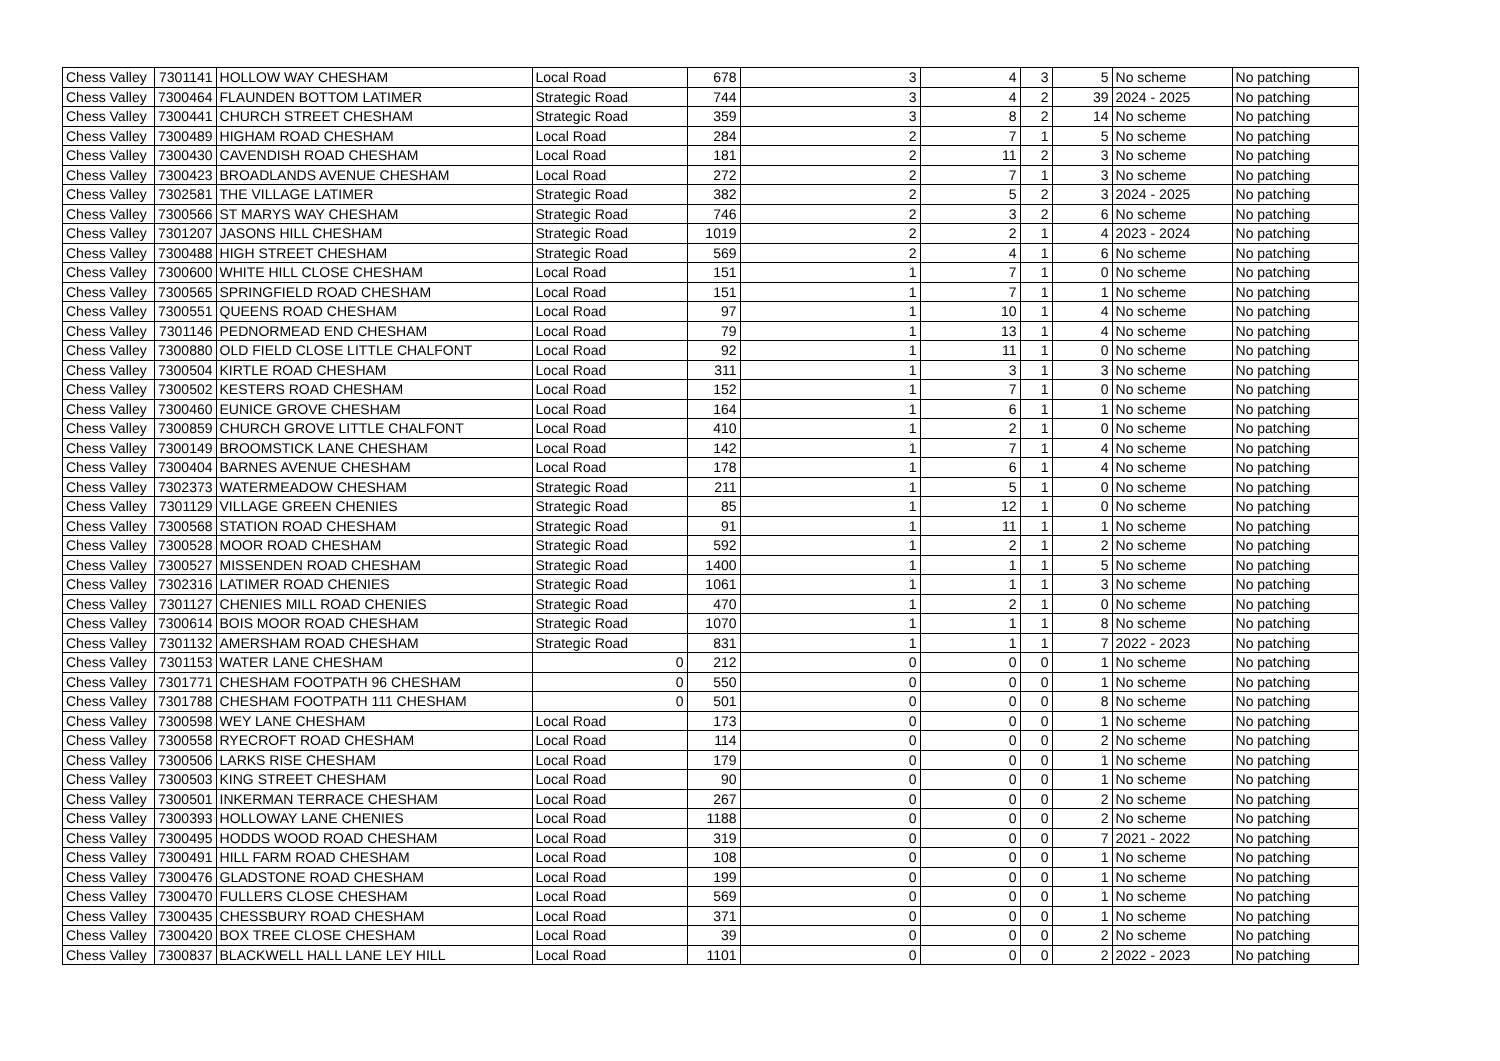| Chess Valley | 7301141 | HOLLOW WAY CHESHAM | Local Road | 678 | 3 | 4 | 3 | 5 | No scheme | No patching |
| Chess Valley | 7300464 | FLAUNDEN BOTTOM LATIMER | Strategic Road | 744 | 3 | 4 | 2 | 39 | 2024 - 2025 | No patching |
| Chess Valley | 7300441 | CHURCH STREET CHESHAM | Strategic Road | 359 | 3 | 8 | 2 | 14 | No scheme | No patching |
| Chess Valley | 7300489 | HIGHAM ROAD CHESHAM | Local Road | 284 | 2 | 7 | 1 | 5 | No scheme | No patching |
| Chess Valley | 7300430 | CAVENDISH ROAD CHESHAM | Local Road | 181 | 2 | 11 | 2 | 3 | No scheme | No patching |
| Chess Valley | 7300423 | BROADLANDS AVENUE CHESHAM | Local Road | 272 | 2 | 7 | 1 | 3 | No scheme | No patching |
| Chess Valley | 7302581 | THE VILLAGE LATIMER | Strategic Road | 382 | 2 | 5 | 2 | 3 | 2024 - 2025 | No patching |
| Chess Valley | 7300566 | ST MARYS WAY CHESHAM | Strategic Road | 746 | 2 | 3 | 2 | 6 | No scheme | No patching |
| Chess Valley | 7301207 | JASONS HILL CHESHAM | Strategic Road | 1019 | 2 | 2 | 1 | 4 | 2023 - 2024 | No patching |
| Chess Valley | 7300488 | HIGH STREET CHESHAM | Strategic Road | 569 | 2 | 4 | 1 | 6 | No scheme | No patching |
| Chess Valley | 7300600 | WHITE HILL CLOSE CHESHAM | Local Road | 151 | 1 | 7 | 1 | 0 | No scheme | No patching |
| Chess Valley | 7300565 | SPRINGFIELD ROAD CHESHAM | Local Road | 151 | 1 | 7 | 1 | 1 | No scheme | No patching |
| Chess Valley | 7300551 | QUEENS ROAD CHESHAM | Local Road | 97 | 1 | 10 | 1 | 4 | No scheme | No patching |
| Chess Valley | 7301146 | PEDNORMEAD END CHESHAM | Local Road | 79 | 1 | 13 | 1 | 4 | No scheme | No patching |
| Chess Valley | 7300880 | OLD FIELD CLOSE LITTLE CHALFONT | Local Road | 92 | 1 | 11 | 1 | 0 | No scheme | No patching |
| Chess Valley | 7300504 | KIRTLE ROAD CHESHAM | Local Road | 311 | 1 | 3 | 1 | 3 | No scheme | No patching |
| Chess Valley | 7300502 | KESTERS ROAD CHESHAM | Local Road | 152 | 1 | 7 | 1 | 0 | No scheme | No patching |
| Chess Valley | 7300460 | EUNICE GROVE CHESHAM | Local Road | 164 | 1 | 6 | 1 | 1 | No scheme | No patching |
| Chess Valley | 7300859 | CHURCH GROVE LITTLE CHALFONT | Local Road | 410 | 1 | 2 | 1 | 0 | No scheme | No patching |
| Chess Valley | 7300149 | BROOMSTICK LANE CHESHAM | Local Road | 142 | 1 | 7 | 1 | 4 | No scheme | No patching |
| Chess Valley | 7300404 | BARNES AVENUE CHESHAM | Local Road | 178 | 1 | 6 | 1 | 4 | No scheme | No patching |
| Chess Valley | 7302373 | WATERMEADOW CHESHAM | Strategic Road | 211 | 1 | 5 | 1 | 0 | No scheme | No patching |
| Chess Valley | 7301129 | VILLAGE GREEN CHENIES | Strategic Road | 85 | 1 | 12 | 1 | 0 | No scheme | No patching |
| Chess Valley | 7300568 | STATION ROAD CHESHAM | Strategic Road | 91 | 1 | 11 | 1 | 1 | No scheme | No patching |
| Chess Valley | 7300528 | MOOR ROAD CHESHAM | Strategic Road | 592 | 1 | 2 | 1 | 2 | No scheme | No patching |
| Chess Valley | 7300527 | MISSENDEN ROAD CHESHAM | Strategic Road | 1400 | 1 | 1 | 1 | 5 | No scheme | No patching |
| Chess Valley | 7302316 | LATIMER ROAD CHENIES | Strategic Road | 1061 | 1 | 1 | 1 | 3 | No scheme | No patching |
| Chess Valley | 7301127 | CHENIES MILL ROAD CHENIES | Strategic Road | 470 | 1 | 2 | 1 | 0 | No scheme | No patching |
| Chess Valley | 7300614 | BOIS MOOR ROAD CHESHAM | Strategic Road | 1070 | 1 | 1 | 1 | 8 | No scheme | No patching |
| Chess Valley | 7301132 | AMERSHAM ROAD CHESHAM | Strategic Road | 831 | 1 | 1 | 1 | 7 | 2022 - 2023 | No patching |
| Chess Valley | 7301153 | WATER LANE CHESHAM | 0 | 212 | 0 | 0 | 0 | 1 | No scheme | No patching |
| Chess Valley | 7301771 | CHESHAM FOOTPATH 96 CHESHAM | 0 | 550 | 0 | 0 | 0 | 1 | No scheme | No patching |
| Chess Valley | 7301788 | CHESHAM FOOTPATH 111 CHESHAM | 0 | 501 | 0 | 0 | 0 | 8 | No scheme | No patching |
| Chess Valley | 7300598 | WEY LANE CHESHAM | Local Road | 173 | 0 | 0 | 0 | 1 | No scheme | No patching |
| Chess Valley | 7300558 | RYECROFT ROAD CHESHAM | Local Road | 114 | 0 | 0 | 0 | 2 | No scheme | No patching |
| Chess Valley | 7300506 | LARKS RISE CHESHAM | Local Road | 179 | 0 | 0 | 0 | 1 | No scheme | No patching |
| Chess Valley | 7300503 | KING STREET CHESHAM | Local Road | 90 | 0 | 0 | 0 | 1 | No scheme | No patching |
| Chess Valley | 7300501 | INKERMAN TERRACE CHESHAM | Local Road | 267 | 0 | 0 | 0 | 2 | No scheme | No patching |
| Chess Valley | 7300393 | HOLLOWAY LANE CHENIES | Local Road | 1188 | 0 | 0 | 0 | 2 | No scheme | No patching |
| Chess Valley | 7300495 | HODDS WOOD ROAD CHESHAM | Local Road | 319 | 0 | 0 | 0 | 7 | 2021 - 2022 | No patching |
| Chess Valley | 7300491 | HILL FARM ROAD CHESHAM | Local Road | 108 | 0 | 0 | 0 | 1 | No scheme | No patching |
| Chess Valley | 7300476 | GLADSTONE ROAD CHESHAM | Local Road | 199 | 0 | 0 | 0 | 1 | No scheme | No patching |
| Chess Valley | 7300470 | FULLERS CLOSE CHESHAM | Local Road | 569 | 0 | 0 | 0 | 1 | No scheme | No patching |
| Chess Valley | 7300435 | CHESSBURY ROAD CHESHAM | Local Road | 371 | 0 | 0 | 0 | 1 | No scheme | No patching |
| Chess Valley | 7300420 | BOX TREE CLOSE CHESHAM | Local Road | 39 | 0 | 0 | 0 | 2 | No scheme | No patching |
| Chess Valley | 7300837 | BLACKWELL HALL LANE LEY HILL | Local Road | 1101 | 0 | 0 | 0 | 2 | 2022 - 2023 | No patching |